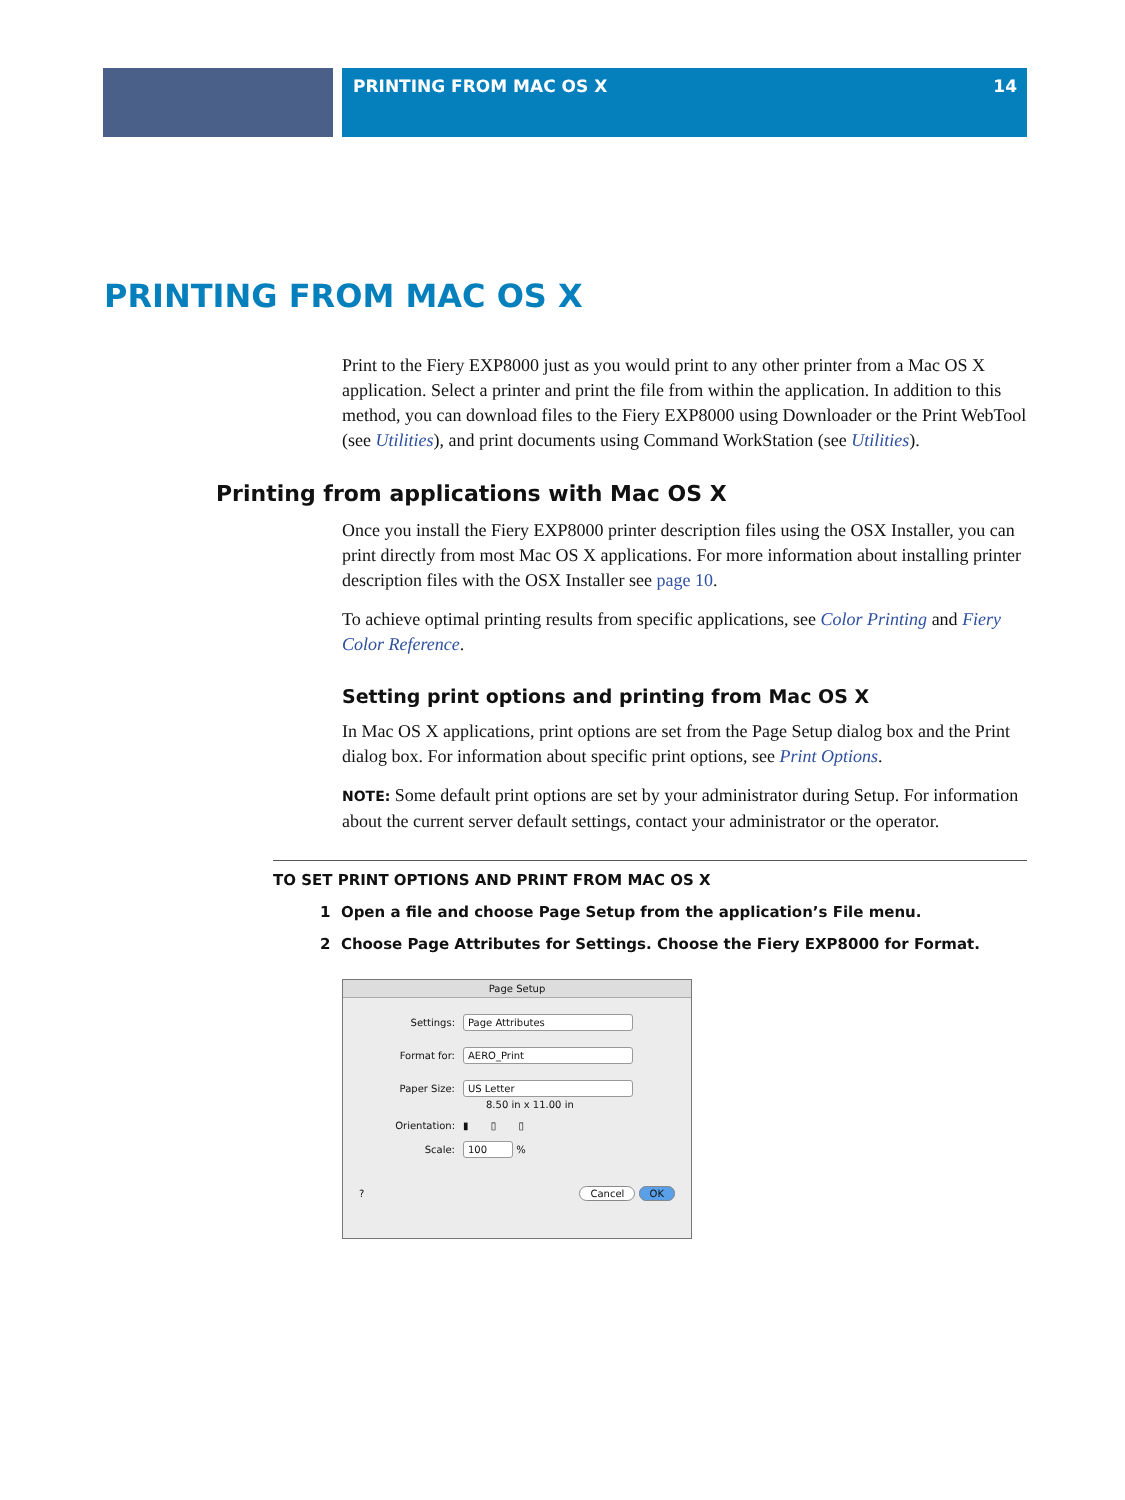PRINTING FROM MAC OS X 14
PRINTING FROM MAC OS X
Print to the Fiery EXP8000 just as you would print to any other printer from a Mac OS X application. Select a printer and print the file from within the application. In addition to this method, you can download files to the Fiery EXP8000 using Downloader or the Print WebTool (see Utilities), and print documents using Command WorkStation (see Utilities).
Printing from applications with Mac OS X
Once you install the Fiery EXP8000 printer description files using the OSX Installer, you can print directly from most Mac OS X applications. For more information about installing printer description files with the OSX Installer see page 10.
To achieve optimal printing results from specific applications, see Color Printing and Fiery Color Reference.
Setting print options and printing from Mac OS X
In Mac OS X applications, print options are set from the Page Setup dialog box and the Print dialog box. For information about specific print options, see Print Options.
NOTE: Some default print options are set by your administrator during Setup. For information about the current server default settings, contact your administrator or the operator.
TO SET PRINT OPTIONS AND PRINT FROM MAC OS X
1 Open a file and choose Page Setup from the application’s File menu.
2 Choose Page Attributes for Settings. Choose the Fiery EXP8000 for Format.
Page Setup
Settings: Page Attributes
Format for: AERO_Print
Paper Size: US Letter
8.50 in x 11.00 in
Orientation: ▮ ▯ ▯
Scale: 100 %
? Cancel OK